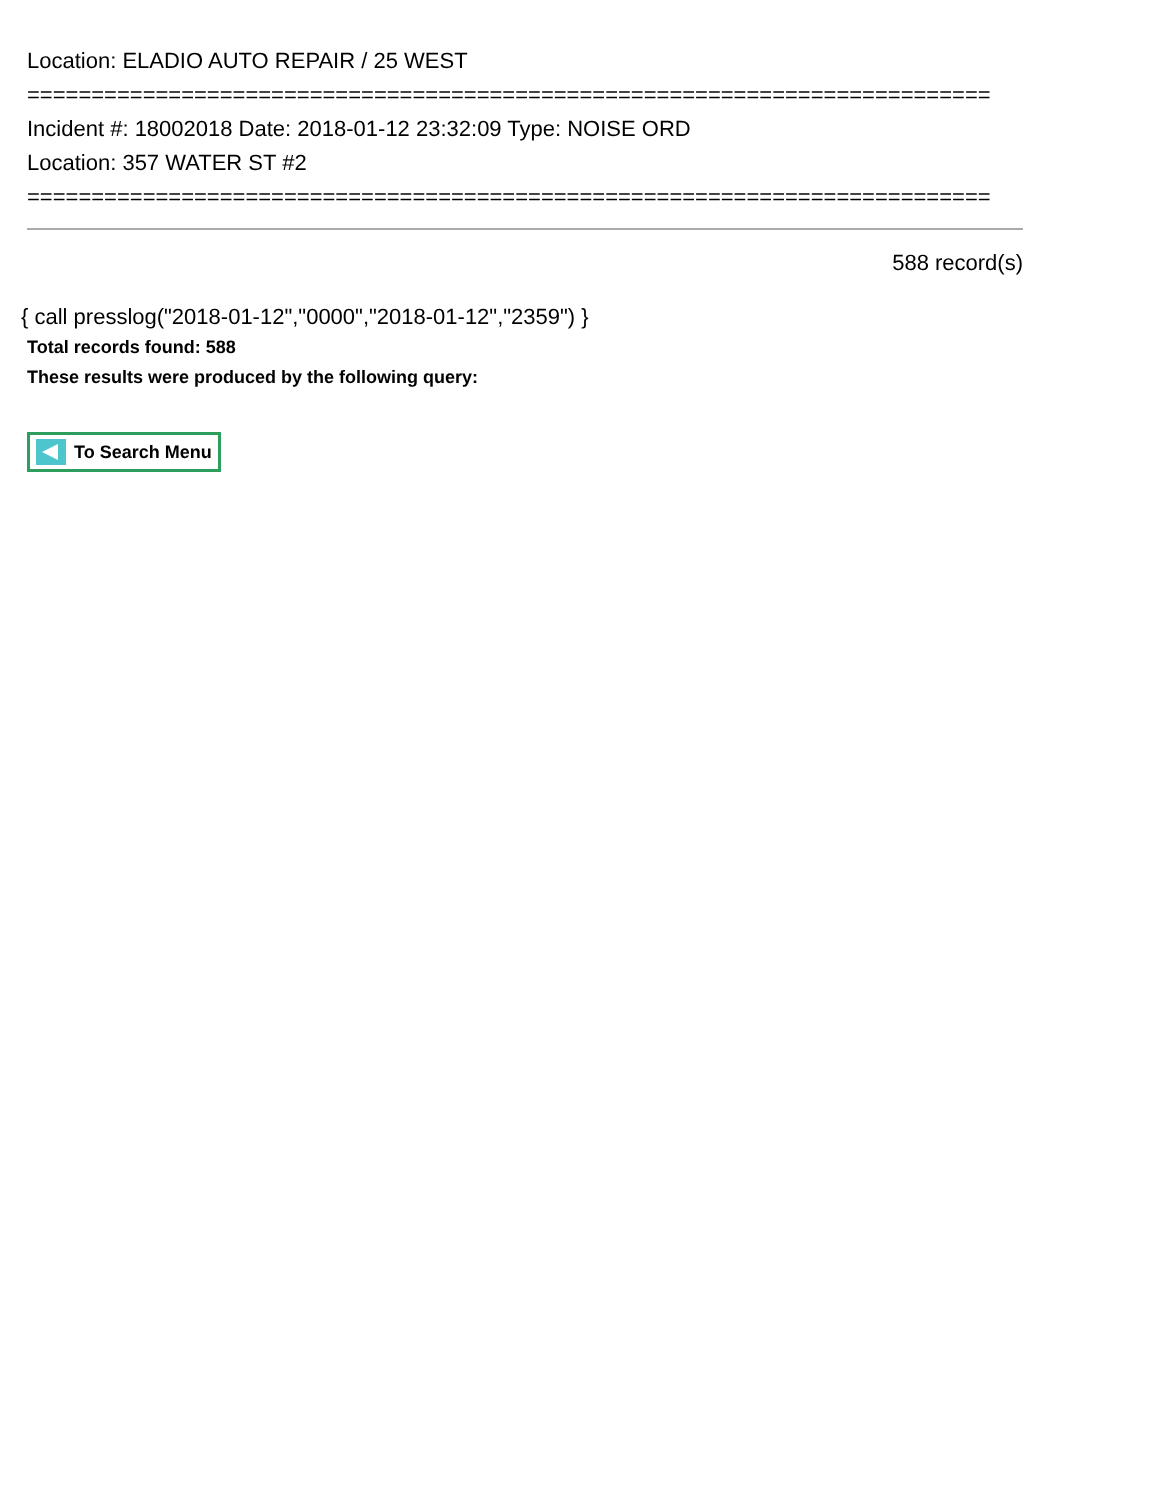Location: ELADIO AUTO REPAIR / 25 WEST
===========================================================================
Incident #: 18002018 Date: 2018-01-12 23:32:09 Type: NOISE ORD
Location: 357 WATER ST #2
===========================================================================
588 record(s)
{ call presslog("2018-01-12","0000","2018-01-12","2359") }
Total records found: 588
These results were produced by the following query:
To Search Menu